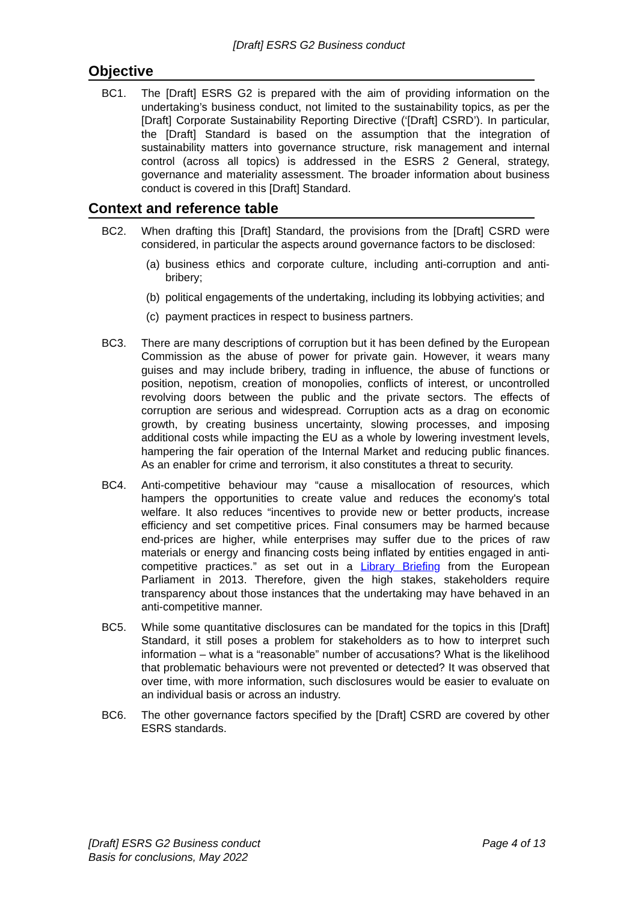[Draft] ESRS G2 Business conduct
Objective
BC1. The [Draft] ESRS G2 is prepared with the aim of providing information on the undertaking’s business conduct, not limited to the sustainability topics, as per the [Draft] Corporate Sustainability Reporting Directive (‘[Draft] CSRD’). In particular, the [Draft] Standard is based on the assumption that the integration of sustainability matters into governance structure, risk management and internal control (across all topics) is addressed in the ESRS 2 General, strategy, governance and materiality assessment. The broader information about business conduct is covered in this [Draft] Standard.
Context and reference table
BC2. When drafting this [Draft] Standard, the provisions from the [Draft] CSRD were considered, in particular the aspects around governance factors to be disclosed:
(a)
business ethics and corporate culture, including anti-corruption and anti-bribery;
(b)
political engagements of the undertaking, including its lobbying activities; and
(c)
payment practices in respect to business partners.
BC3. There are many descriptions of corruption but it has been defined by the European Commission as the abuse of power for private gain. However, it wears many guises and may include bribery, trading in influence, the abuse of functions or position, nepotism, creation of monopolies, conflicts of interest, or uncontrolled revolving doors between the public and the private sectors. The effects of corruption are serious and widespread. Corruption acts as a drag on economic growth, by creating business uncertainty, slowing processes, and imposing additional costs while impacting the EU as a whole by lowering investment levels, hampering the fair operation of the Internal Market and reducing public finances. As an enabler for crime and terrorism, it also constitutes a threat to security.
BC4. Anti-competitive behaviour may “cause a misallocation of resources, which hampers the opportunities to create value and reduces the economy's total welfare. It also reduces “incentives to provide new or better products, increase efficiency and set competitive prices. Final consumers may be harmed because end-prices are higher, while enterprises may suffer due to the prices of raw materials or energy and financing costs being inflated by entities engaged in anti-competitive practices.” as set out in a Library Briefing from the European Parliament in 2013. Therefore, given the high stakes, stakeholders require transparency about those instances that the undertaking may have behaved in an anti-competitive manner.
BC5. While some quantitative disclosures can be mandated for the topics in this [Draft] Standard, it still poses a problem for stakeholders as to how to interpret such information – what is a “reasonable” number of accusations? What is the likelihood that problematic behaviours were not prevented or detected? It was observed that over time, with more information, such disclosures would be easier to evaluate on an individual basis or across an industry.
BC6. The other governance factors specified by the [Draft] CSRD are covered by other ESRS standards.
[Draft] ESRS G2 Business conduct
Basis for conclusions, May 2022
Page 4 of 13